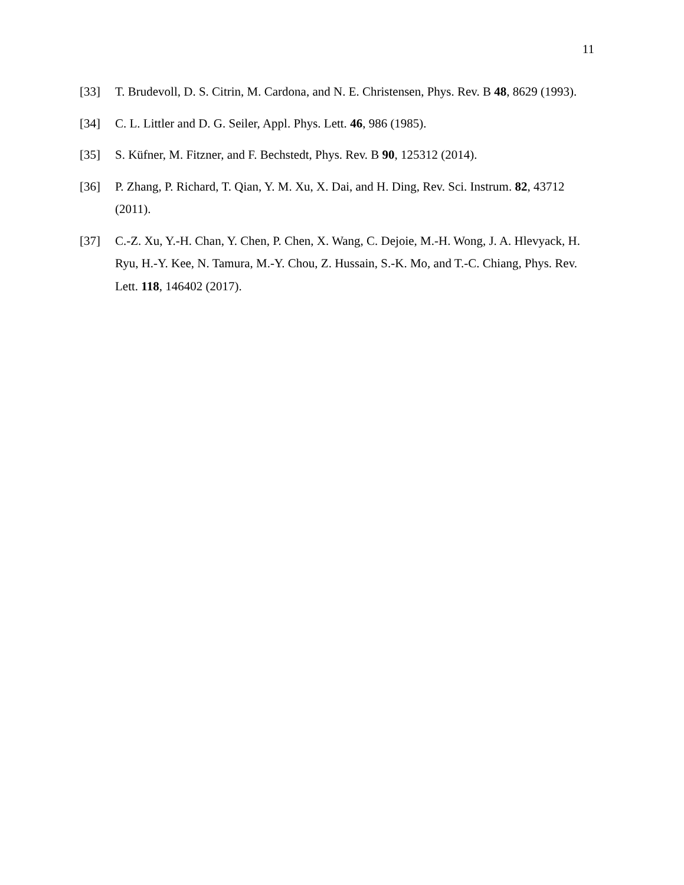11
[33] T. Brudevoll, D. S. Citrin, M. Cardona, and N. E. Christensen, Phys. Rev. B 48, 8629 (1993).
[34] C. L. Littler and D. G. Seiler, Appl. Phys. Lett. 46, 986 (1985).
[35] S. Küfner, M. Fitzner, and F. Bechstedt, Phys. Rev. B 90, 125312 (2014).
[36] P. Zhang, P. Richard, T. Qian, Y. M. Xu, X. Dai, and H. Ding, Rev. Sci. Instrum. 82, 43712 (2011).
[37] C.-Z. Xu, Y.-H. Chan, Y. Chen, P. Chen, X. Wang, C. Dejoie, M.-H. Wong, J. A. Hlevyack, H. Ryu, H.-Y. Kee, N. Tamura, M.-Y. Chou, Z. Hussain, S.-K. Mo, and T.-C. Chiang, Phys. Rev. Lett. 118, 146402 (2017).